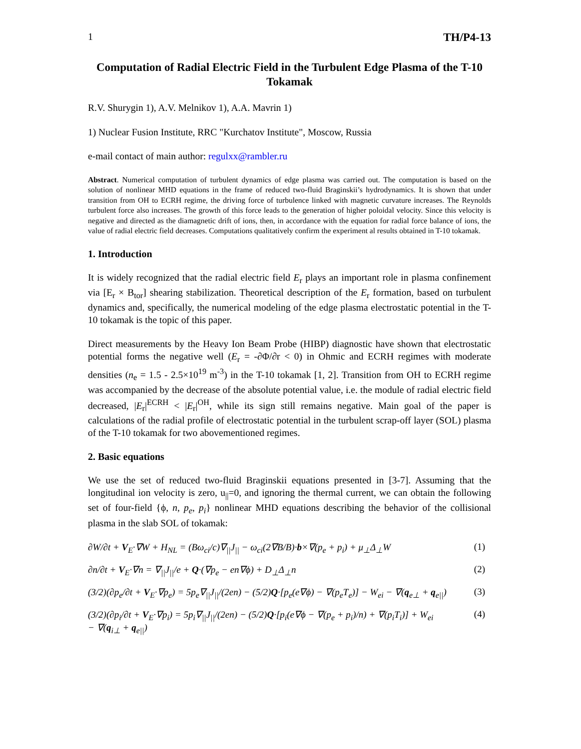1 TH/P4-13
Computation of Radial Electric Field in the Turbulent Edge Plasma of the T-10 Tokamak
R.V. Shurygin 1), A.V. Melnikov 1), A.A. Mavrin 1)
1) Nuclear Fusion Institute, RRC "Kurchatov Institute", Moscow, Russia
e-mail contact of main author: regulxx@rambler.ru
Abstract. Numerical computation of turbulent dynamics of edge plasma was carried out. The computation is based on the solution of nonlinear MHD equations in the frame of reduced two-fluid Braginskii’s hydrodynamics. It is shown that under transition from OH to ECRH regime, the driving force of turbulence linked with magnetic curvature increases. The Reynolds turbulent force also increases. The growth of this force leads to the generation of higher poloidal velocity. Since this velocity is negative and directed as the diamagnetic drift of ions, then, in accordance with the equation for radial force balance of ions, the value of radial electric field decreases. Computations qualitatively confirm the experiment al results obtained in T-10 tokamak.
1. Introduction
It is widely recognized that the radial electric field E<sub>r</sub> plays an important role in plasma confinement via [E<sub>r</sub> × B<sub>tor</sub>] shearing stabilization. Theoretical description of the E<sub>r</sub> formation, based on turbulent dynamics and, specifically, the numerical modeling of the edge plasma electrostatic potential in the T-10 tokamak is the topic of this paper.
Direct measurements by the Heavy Ion Beam Probe (HIBP) diagnostic have shown that electrostatic potential forms the negative well (E<sub>r</sub> = -∂Φ/∂r < 0) in Ohmic and ECRH regimes with moderate densities (n<sub>e</sub> = 1.5 - 2.5×10<sup>19</sup> m<sup>-3</sup>) in the T-10 tokamak [1, 2]. Transition from OH to ECRH regime was accompanied by the decrease of the absolute potential value, i.e. the module of radial electric field decreased, |E<sub>r</sub>|<sup>ECRH</sup> < |E<sub>r</sub>|<sup>OH</sup>, while its sign still remains negative. Main goal of the paper is calculations of the radial profile of electrostatic potential in the turbulent scrap-off layer (SOL) plasma of the T-10 tokamak for two abovementioned regimes.
2. Basic equations
We use the set of reduced two-fluid Braginskii equations presented in [3-7]. Assuming that the longitudinal ion velocity is zero, u<sub>||</sub>=0, and ignoring the thermal current, we can obtain the following set of four-field {ϕ, n, p<sub>e</sub>, p<sub>i</sub>} nonlinear MHD equations describing the behavior of the collisional plasma in the slab SOL of tokamak:
∂W/∂t + V<sub>E</sub>·∇W + H<sub>NL</sub> = (Bω<sub>ci</sub>/c)∇<sub>||</sub>J<sub>||</sub> − ω<sub>ci</sub>(2∇B/B)·b×∇(p<sub>e</sub> + p<sub>i</sub>) + μ<sub>⊥</sub>Δ<sub>⊥</sub>W (1)
∂n/∂t + V<sub>E</sub>·∇n = ∇<sub>||</sub>J<sub>||</sub>/e + Q·(∇p<sub>e</sub> − en∇ϕ) + D<sub>⊥</sub>Δ<sub>⊥</sub>n (2)
(3/2)(∂p<sub>e</sub>/∂t + V<sub>E</sub>·∇p<sub>e</sub>) = 5p<sub>e</sub>∇<sub>||</sub>J<sub>||</sub>/(2en) − (5/2)Q·[p<sub>e</sub>(e∇ϕ) − ∇(p<sub>e</sub>T<sub>e</sub>)] − W<sub>ei</sub> − ∇(q<sub>e⊥</sub> + q<sub>e||</sub>) (3)
(3/2)(∂p<sub>i</sub>/∂t + V<sub>E</sub>·∇p<sub>i</sub>) = 5p<sub>i</sub>∇<sub>||</sub>J<sub>||</sub>/(2en) − (5/2)Q·[p<sub>i</sub>(e∇ϕ − ∇(p<sub>e</sub> + p<sub>i</sub>)/n) + ∇(p<sub>i</sub>T<sub>i</sub>)] + W<sub>ei</sub>
− ∇(q<sub>i⊥</sub> + q<sub>e||</sub>) (4)